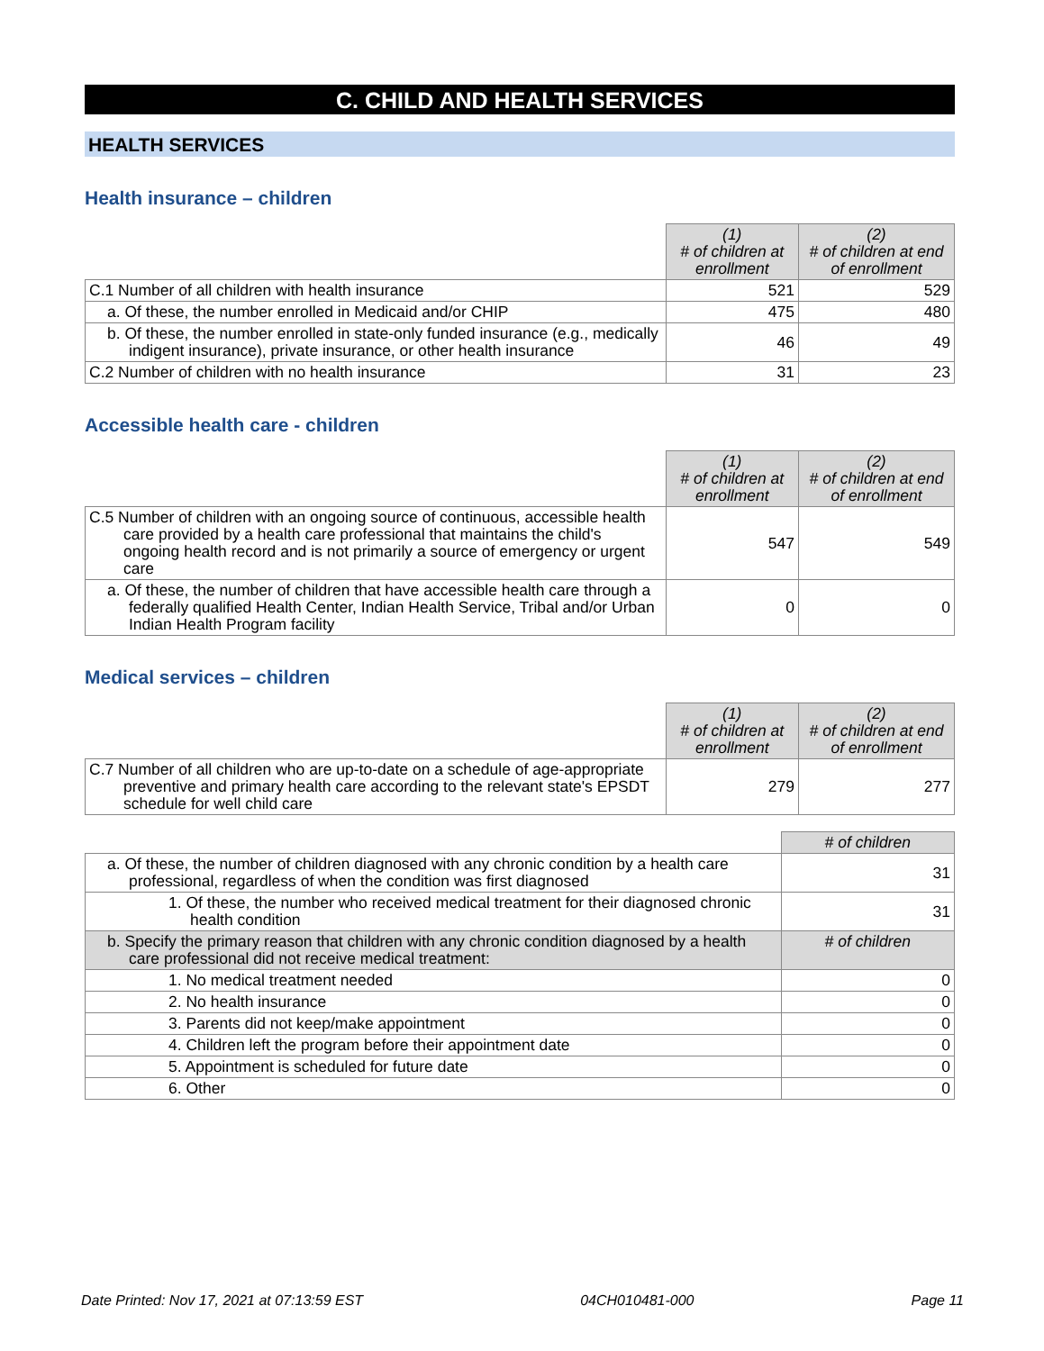C. CHILD AND HEALTH SERVICES
HEALTH SERVICES
Health insurance – children
| | (1) # of children at enrollment | (2) # of children at end of enrollment |
| C.1 Number of all children with health insurance | 521 | 529 |
| a. Of these, the number enrolled in Medicaid and/or CHIP | 475 | 480 |
| b. Of these, the number enrolled in state-only funded insurance (e.g., medically indigent insurance), private insurance, or other health insurance | 46 | 49 |
| C.2 Number of children with no health insurance | 31 | 23 |
Accessible health care - children
| | (1) # of children at enrollment | (2) # of children at end of enrollment |
| C.5 Number of children with an ongoing source of continuous, accessible health care provided by a health care professional that maintains the child's ongoing health record and is not primarily a source of emergency or urgent care | 547 | 549 |
| a. Of these, the number of children that have accessible health care through a federally qualified Health Center, Indian Health Service, Tribal and/or Urban Indian Health Program facility | 0 | 0 |
Medical services – children
| | (1) # of children at enrollment | (2) # of children at end of enrollment |
| C.7 Number of all children who are up-to-date on a schedule of age-appropriate preventive and primary health care according to the relevant state's EPSDT schedule for well child care | 279 | 277 |
| | # of children |
| a. Of these, the number of children diagnosed with any chronic condition by a health care professional, regardless of when the condition was first diagnosed | 31 |
| 1. Of these, the number who received medical treatment for their diagnosed chronic health condition | 31 |
| b. Specify the primary reason that children with any chronic condition diagnosed by a health care professional did not receive medical treatment: | # of children |
| 1. No medical treatment needed | 0 |
| 2. No health insurance | 0 |
| 3. Parents did not keep/make appointment | 0 |
| 4. Children left the program before their appointment date | 0 |
| 5. Appointment is scheduled for future date | 0 |
| 6. Other | 0 |
Date Printed: Nov 17, 2021 at 07:13:59 EST 04CH010481-000 Page 11